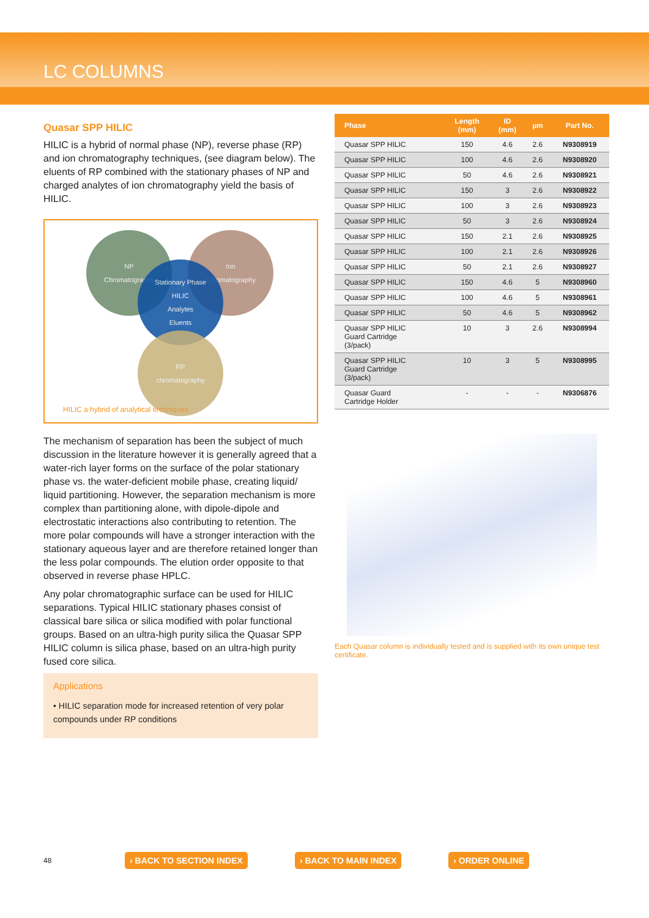LC COLUMNS
Quasar SPP HILIC
HILIC is a hybrid of normal phase (NP), reverse phase (RP) and ion chromatography techniques, (see diagram below). The eluents of RP combined with the stationary phases of NP and charged analytes of ion chromatography yield the basis of HILIC.
NP
Chromatography
Ion
Chromatography
Stationary Phase
HILIC
Analytes
Eluents
RP
chromatography
HILIC a hybrid of analytical techniques
The mechanism of separation has been the subject of much discussion in the literature however it is generally agreed that a water-rich layer forms on the surface of the polar stationary phase vs. the water-deficient mobile phase, creating liquid/ liquid partitioning. However, the separation mechanism is more complex than partitioning alone, with dipole-dipole and electrostatic interactions also contributing to retention. The more polar compounds will have a stronger interaction with the stationary aqueous layer and are therefore retained longer than the less polar compounds. The elution order opposite to that observed in reverse phase HPLC.
Any polar chromatographic surface can be used for HILIC separations. Typical HILIC stationary phases consist of classical bare silica or silica modified with polar functional groups. Based on an ultra-high purity silica the Quasar SPP HILIC column is silica phase, based on an ultra-high purity fused core silica.
Applications
• HILIC separation mode for increased retention of very polar compounds under RP conditions
| Phase | Length (mm) | ID (mm) | µm | Part No. |
| --- | --- | --- | --- | --- |
| Quasar SPP HILIC | 150 | 4.6 | 2.6 | N9308919 |
| Quasar SPP HILIC | 100 | 4.6 | 2.6 | N9308920 |
| Quasar SPP HILIC | 50 | 4.6 | 2.6 | N9308921 |
| Quasar SPP HILIC | 150 | 3 | 2.6 | N9308922 |
| Quasar SPP HILIC | 100 | 3 | 2.6 | N9308923 |
| Quasar SPP HILIC | 50 | 3 | 2.6 | N9308924 |
| Quasar SPP HILIC | 150 | 2.1 | 2.6 | N9308925 |
| Quasar SPP HILIC | 100 | 2.1 | 2.6 | N9308926 |
| Quasar SPP HILIC | 50 | 2.1 | 2.6 | N9308927 |
| Quasar SPP HILIC | 150 | 4.6 | 5 | N9308960 |
| Quasar SPP HILIC | 100 | 4.6 | 5 | N9308961 |
| Quasar SPP HILIC | 50 | 4.6 | 5 | N9308962 |
| Quasar SPP HILIC Guard Cartridge (3/pack) | 10 | 3 | 2.6 | N9308994 |
| Quasar SPP HILIC Guard Cartridge (3/pack) | 10 | 3 | 5 | N9308995 |
| Quasar Guard Cartridge Holder | - | - | - | N9306876 |
Each Quasar column is individually tested and is supplied with its own unique test certificate.
48 › BACK TO SECTION INDEX › BACK TO MAIN INDEX › ORDER ONLINE